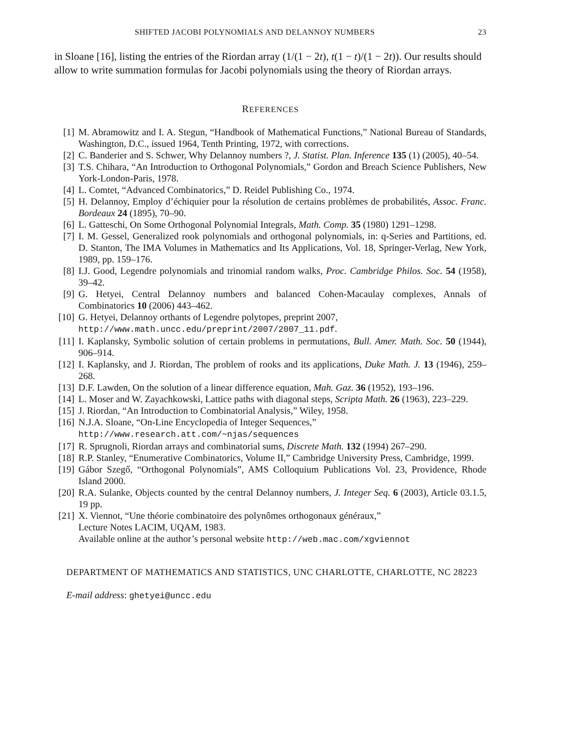SHIFTED JACOBI POLYNOMIALS AND DELANNOY NUMBERS 23
in Sloane [16], listing the entries of the Riordan array (1/(1 − 2t), t(1 − t)/(1 − 2t)). Our results should allow to write summation formulas for Jacobi polynomials using the theory of Riordan arrays.
REFERENCES
[1] M. Abramowitz and I. A. Stegun, “Handbook of Mathematical Functions,” National Bureau of Standards, Washington, D.C., issued 1964, Tenth Printing, 1972, with corrections.
[2] C. Banderier and S. Schwer, Why Delannoy numbers ?, J. Statist. Plan. Inference 135 (1) (2005), 40–54.
[3] T.S. Chihara, “An Introduction to Orthogonal Polynomials,” Gordon and Breach Science Publishers, New York-London-Paris, 1978.
[4] L. Comtet, “Advanced Combinatorics,” D. Reidel Publishing Co., 1974.
[5] H. Delannoy, Employ d’échiquier pour la résolution de certains problèmes de probabilités, Assoc. Franc. Bordeaux 24 (1895), 70–90.
[6] L. Gatteschi, On Some Orthogonal Polynomial Integrals, Math. Comp. 35 (1980) 1291–1298.
[7] I. M. Gessel, Generalized rook polynomials and orthogonal polynomials, in: q-Series and Partitions, ed. D. Stanton, The IMA Volumes in Mathematics and Its Applications, Vol. 18, Springer-Verlag, New York, 1989, pp. 159–176.
[8] I.J. Good, Legendre polynomials and trinomial random walks, Proc. Cambridge Philos. Soc. 54 (1958), 39–42.
[9] G. Hetyei, Central Delannoy numbers and balanced Cohen-Macaulay complexes, Annals of Combinatorics 10 (2006) 443–462.
[10] G. Hetyei, Delannoy orthants of Legendre polytopes, preprint 2007,
http://www.math.uncc.edu/preprint/2007/2007_11.pdf.
[11] I. Kaplansky, Symbolic solution of certain problems in permutations, Bull. Amer. Math. Soc. 50 (1944), 906–914.
[12] I. Kaplansky, and J. Riordan, The problem of rooks and its applications, Duke Math. J. 13 (1946), 259–268.
[13] D.F. Lawden, On the solution of a linear difference equation, Mah. Gaz. 36 (1952), 193–196.
[14] L. Moser and W. Zayachkowski, Lattice paths with diagonal steps, Scripta Math. 26 (1963), 223–229.
[15] J. Riordan, “An Introduction to Combinatorial Analysis,” Wiley, 1958.
[16] N.J.A. Sloane, “On-Line Encyclopedia of Integer Sequences,”
http://www.research.att.com/~njas/sequences
[17] R. Sprugnoli, Riordan arrays and combinatorial sums, Discrete Math. 132 (1994) 267–290.
[18] R.P. Stanley, “Enumerative Combinatorics, Volume II,” Cambridge University Press, Cambridge, 1999.
[19] Gábor Szegő, “Orthogonal Polynomials”, AMS Colloquium Publications Vol. 23, Providence, Rhode Island 2000.
[20] R.A. Sulanke, Objects counted by the central Delannoy numbers, J. Integer Seq. 6 (2003), Article 03.1.5, 19 pp.
[21] X. Viennot, “Une théorie combinatoire des polynômes orthogonaux généraux,”
Lecture Notes LACIM, UQAM, 1983.
Available online at the author’s personal website http://web.mac.com/xgviennot
DEPARTMENT OF MATHEMATICS AND STATISTICS, UNC CHARLOTTE, CHARLOTTE, NC 28223
E-mail address: ghetyei@uncc.edu